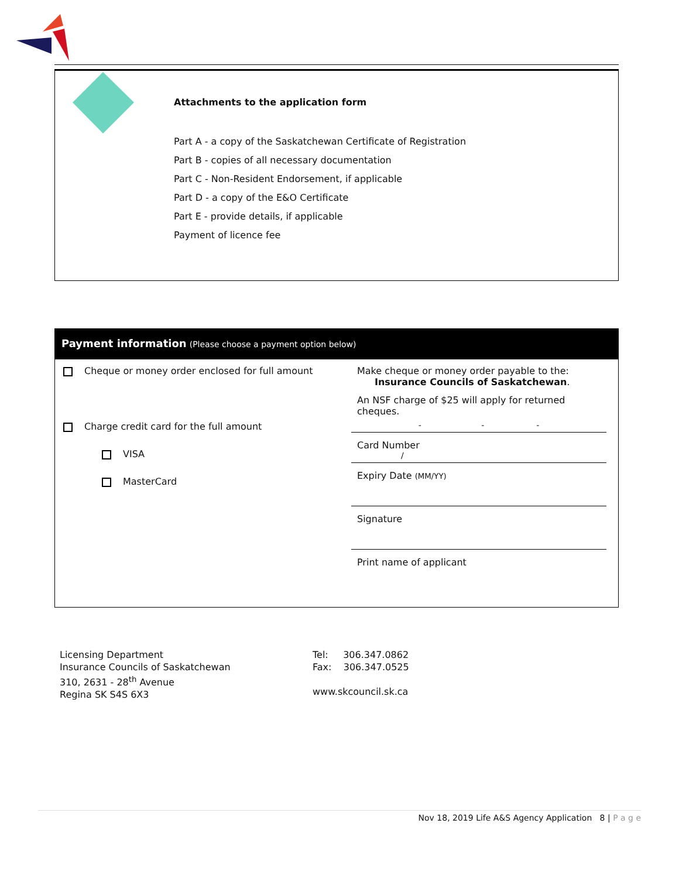Attachments to the application form
Part A - a copy of the Saskatchewan Certificate of Registration
Part B - copies of all necessary documentation
Part C - Non-Resident Endorsement, if applicable
Part D - a copy of the E&O Certificate
Part E - provide details, if applicable
Payment of licence fee
Payment information (Please choose a payment option below)
Cheque or money order enclosed for full amount
Charge credit card for the full amount
VISA
MasterCard
Make cheque or money order payable to the:
Insurance Councils of Saskatchewan.
An NSF charge of $25 will apply for returned cheques.
- - -
Card Number
/
Expiry Date (MM/YY)
Signature
Print name of applicant
Licensing Department
Insurance Councils of Saskatchewan
310, 2631 - 28<sup>th</sup> Avenue
Regina SK S4S 6X3
Tel: 306.347.0862
Fax: 306.347.0525
www.skcouncil.sk.ca
Nov 18, 2019 Life A&S Agency Application 8 | P a g e